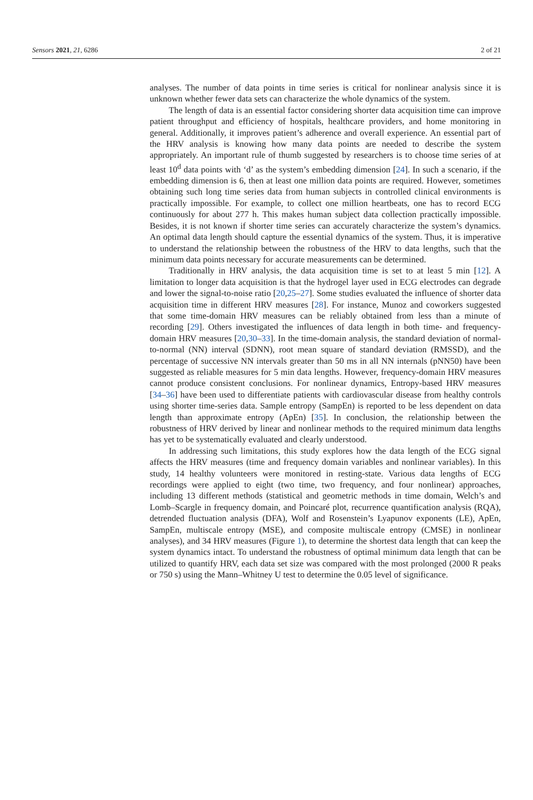Sensors 2021, 21, 6286 2 of 21
analyses. The number of data points in time series is critical for nonlinear analysis since it is unknown whether fewer data sets can characterize the whole dynamics of the system.
The length of data is an essential factor considering shorter data acquisition time can improve patient throughput and efficiency of hospitals, healthcare providers, and home monitoring in general. Additionally, it improves patient’s adherence and overall experience. An essential part of the HRV analysis is knowing how many data points are needed to describe the system appropriately. An important rule of thumb suggested by researchers is to choose time series of at least 10<sup>d</sup> data points with ‘d’ as the system’s embedding dimension [24]. In such a scenario, if the embedding dimension is 6, then at least one million data points are required. However, sometimes obtaining such long time series data from human subjects in controlled clinical environments is practically impossible. For example, to collect one million heartbeats, one has to record ECG continuously for about 277 h. This makes human subject data collection practically impossible. Besides, it is not known if shorter time series can accurately characterize the system’s dynamics. An optimal data length should capture the essential dynamics of the system. Thus, it is imperative to understand the relationship between the robustness of the HRV to data lengths, such that the minimum data points necessary for accurate measurements can be determined.
Traditionally in HRV analysis, the data acquisition time is set to at least 5 min [12]. A limitation to longer data acquisition is that the hydrogel layer used in ECG electrodes can degrade and lower the signal-to-noise ratio [20,25–27]. Some studies evaluated the influence of shorter data acquisition time in different HRV measures [28]. For instance, Munoz and coworkers suggested that some time-domain HRV measures can be reliably obtained from less than a minute of recording [29]. Others investigated the influences of data length in both time- and frequency-domain HRV measures [20,30–33]. In the time-domain analysis, the standard deviation of normal-to-normal (NN) interval (SDNN), root mean square of standard deviation (RMSSD), and the percentage of successive NN intervals greater than 50 ms in all NN internals (pNN50) have been suggested as reliable measures for 5 min data lengths. However, frequency-domain HRV measures cannot produce consistent conclusions. For nonlinear dynamics, Entropy-based HRV measures [34–36] have been used to differentiate patients with cardiovascular disease from healthy controls using shorter time-series data. Sample entropy (SampEn) is reported to be less dependent on data length than approximate entropy (ApEn) [35]. In conclusion, the relationship between the robustness of HRV derived by linear and nonlinear methods to the required minimum data lengths has yet to be systematically evaluated and clearly understood.
In addressing such limitations, this study explores how the data length of the ECG signal affects the HRV measures (time and frequency domain variables and nonlinear variables). In this study, 14 healthy volunteers were monitored in resting-state. Various data lengths of ECG recordings were applied to eight (two time, two frequency, and four nonlinear) approaches, including 13 different methods (statistical and geometric methods in time domain, Welch’s and Lomb–Scargle in frequency domain, and Poincaré plot, recurrence quantification analysis (RQA), detrended fluctuation analysis (DFA), Wolf and Rosenstein’s Lyapunov exponents (LE), ApEn, SampEn, multiscale entropy (MSE), and composite multiscale entropy (CMSE) in nonlinear analyses), and 34 HRV measures (Figure 1), to determine the shortest data length that can keep the system dynamics intact. To understand the robustness of optimal minimum data length that can be utilized to quantify HRV, each data set size was compared with the most prolonged (2000 R peaks or 750 s) using the Mann–Whitney U test to determine the 0.05 level of significance.